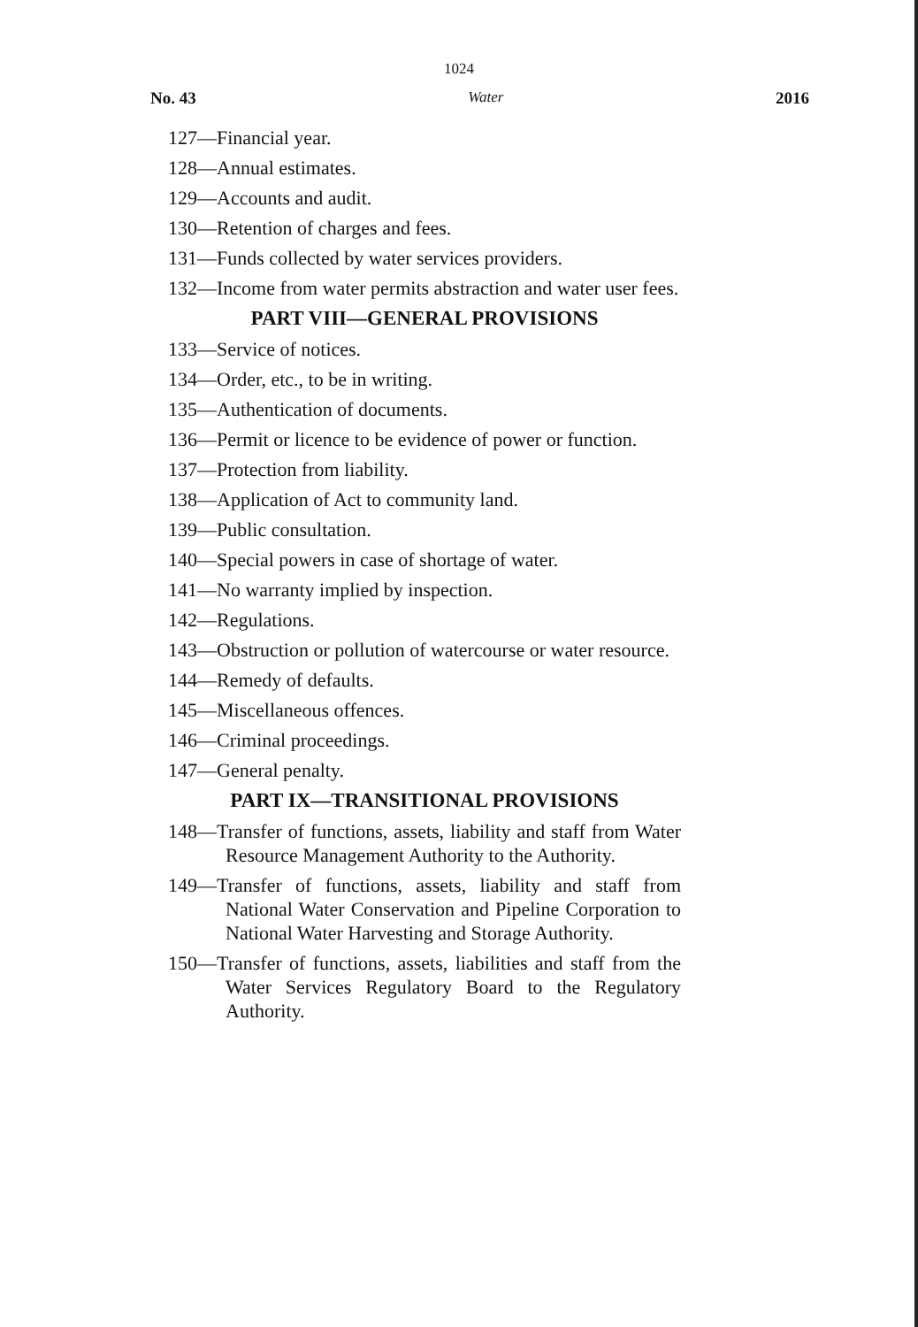1024
No. 43 Water 2016
127—Financial year.
128—Annual estimates.
129—Accounts and audit.
130—Retention of charges and fees.
131—Funds collected by water services providers.
132—Income from water permits abstraction and water user fees.
PART VIII—GENERAL PROVISIONS
133—Service of notices.
134—Order, etc., to be in writing.
135—Authentication of documents.
136—Permit or licence to be evidence of power or function.
137—Protection from liability.
138—Application of Act to community land.
139—Public consultation.
140—Special powers in case of shortage of water.
141—No warranty implied by inspection.
142—Regulations.
143—Obstruction or pollution of watercourse or water resource.
144—Remedy of defaults.
145—Miscellaneous offences.
146—Criminal proceedings.
147—General penalty.
PART IX—TRANSITIONAL PROVISIONS
148—Transfer of functions, assets, liability and staff from Water Resource Management Authority to the Authority.
149—Transfer of functions, assets, liability and staff from National Water Conservation and Pipeline Corporation to National Water Harvesting and Storage Authority.
150—Transfer of functions, assets, liabilities and staff from the Water Services Regulatory Board to the Regulatory Authority.